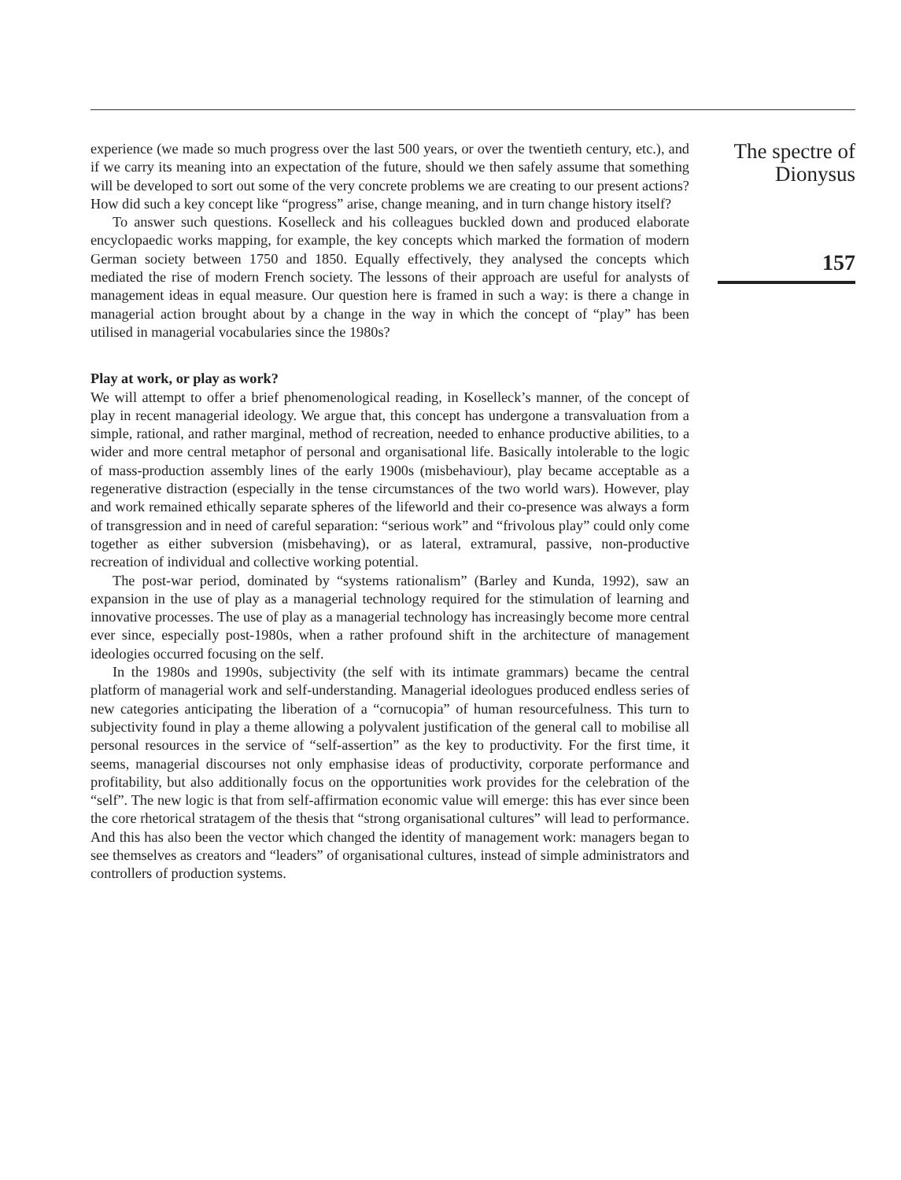experience (we made so much progress over the last 500 years, or over the twentieth century, etc.), and if we carry its meaning into an expectation of the future, should we then safely assume that something will be developed to sort out some of the very concrete problems we are creating to our present actions? How did such a key concept like “progress” arise, change meaning, and in turn change history itself?
To answer such questions. Koselleck and his colleagues buckled down and produced elaborate encyclopaedic works mapping, for example, the key concepts which marked the formation of modern German society between 1750 and 1850. Equally effectively, they analysed the concepts which mediated the rise of modern French society. The lessons of their approach are useful for analysts of management ideas in equal measure. Our question here is framed in such a way: is there a change in managerial action brought about by a change in the way in which the concept of “play” has been utilised in managerial vocabularies since the 1980s?
Play at work, or play as work?
We will attempt to offer a brief phenomenological reading, in Koselleck’s manner, of the concept of play in recent managerial ideology. We argue that, this concept has undergone a transvaluation from a simple, rational, and rather marginal, method of recreation, needed to enhance productive abilities, to a wider and more central metaphor of personal and organisational life. Basically intolerable to the logic of mass-production assembly lines of the early 1900s (misbehaviour), play became acceptable as a regenerative distraction (especially in the tense circumstances of the two world wars). However, play and work remained ethically separate spheres of the lifeworld and their co-presence was always a form of transgression and in need of careful separation: “serious work” and “frivolous play” could only come together as either subversion (misbehaving), or as lateral, extramural, passive, non-productive recreation of individual and collective working potential.
The post-war period, dominated by “systems rationalism” (Barley and Kunda, 1992), saw an expansion in the use of play as a managerial technology required for the stimulation of learning and innovative processes. The use of play as a managerial technology has increasingly become more central ever since, especially post-1980s, when a rather profound shift in the architecture of management ideologies occurred focusing on the self.
In the 1980s and 1990s, subjectivity (the self with its intimate grammars) became the central platform of managerial work and self-understanding. Managerial ideologues produced endless series of new categories anticipating the liberation of a “cornucopia” of human resourcefulness. This turn to subjectivity found in play a theme allowing a polyvalent justification of the general call to mobilise all personal resources in the service of “self-assertion” as the key to productivity. For the first time, it seems, managerial discourses not only emphasise ideas of productivity, corporate performance and profitability, but also additionally focus on the opportunities work provides for the celebration of the “self”. The new logic is that from self-affirmation economic value will emerge: this has ever since been the core rhetorical stratagem of the thesis that “strong organisational cultures” will lead to performance. And this has also been the vector which changed the identity of management work: managers began to see themselves as creators and “leaders” of organisational cultures, instead of simple administrators and controllers of production systems.
The spectre of
Dionysus
157